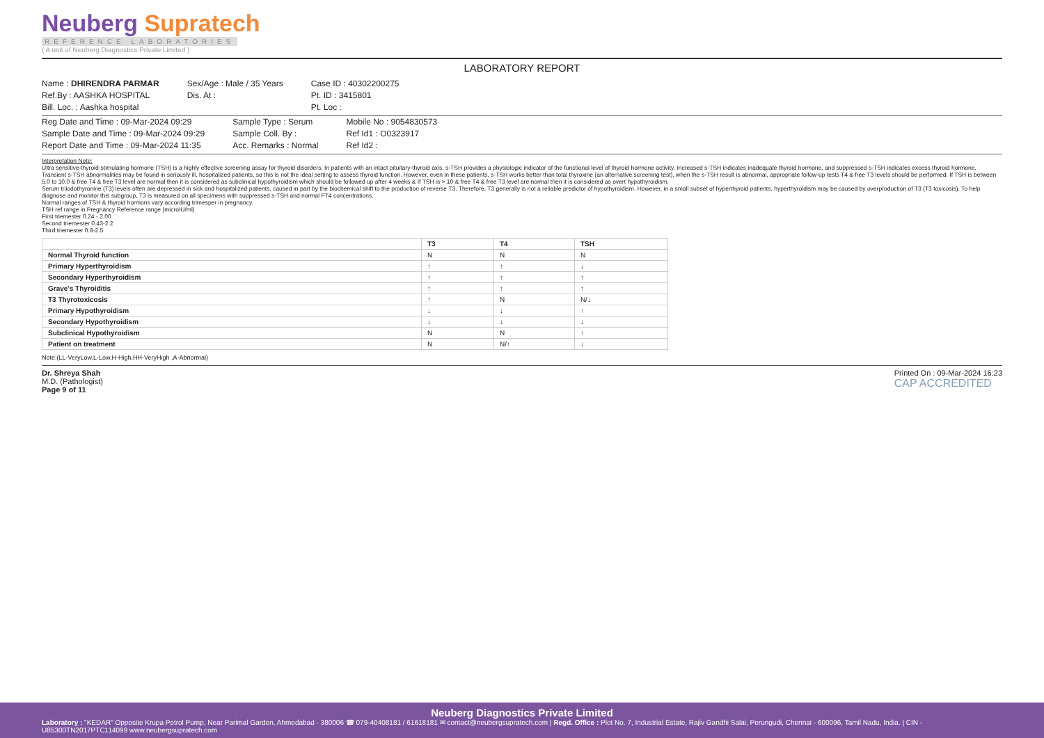Neuberg Supratech
REFERENCE LABORATORIES
( A unit of Neuberg Diagnostics Private Limited )
LABORATORY REPORT
Name : DHIRENDRA PARMAR
Ref.By : AASHKA HOSPITAL
Bill. Loc. : Aashka hospital
Sex/Age : Male / 35 Years
Dis. At :
Case ID : 40302200275
Pt. ID : 3415801
Pt. Loc :
Reg Date and Time : 09-Mar-2024 09:29
Sample Date and Time : 09-Mar-2024 09:29
Report Date and Time : 09-Mar-2024 11:35
Sample Type : Serum
Sample Coll. By :
Acc. Remarks : Normal
Mobile No : 9054830573
Ref Id1 : O0323917
Ref Id2 :
Interpretation Note:
Ultra sensitive-thyroid-stimulating hormone (TSH) is a highly effective screening assay for thyroid disorders. In patients with an intact pituitary-thyroid axis, s-TSH provides a physiologic indicator of the functional level of thyroid hormone activity. Increased s-TSH indicates inadequate thyroid hormone, and suppressed s-TSH indicates excess thyroid hormone. Transient s-TSH abnormalities may be found in seriously ill, hospitalized patients, so this is not the ideal setting to assess thyroid function. However, even in these patients, s-TSH works better than total thyroxine (an alternative screening test). when the s-TSH result is abnormal, appropriate follow-up tests T4 & free T3 levels should be performed. If TSH is between 5.0 to 10.0 & free T4 & free T3 level are normal then it is considered as subclinical hypothyroidism which should be followed up after 4 weeks & If TSH is > 10 & free T4 & free T3 level are normal then it is considered as overt hypothyroidism.
Serum triiodothyronine (T3) levels often are depressed in sick and hospitalized patients, caused in part by the biochemical shift to the production of reverse T3. Therefore, T3 generally is not a reliable predictor of hypothyroidism. However, in a small subset of hyperthyroid patients, hyperthyroidism may be caused by overproduction of T3 (T3 toxicosis). To help diagnose and monitor this subgroup, T3 is measured on all specimens with suppressed s-TSH and normal FT4 concentrations.
Normal ranges of TSH & thyroid hormons vary according trimesper in pregnancy.
TSH ref range in Pregnancy Reference range (microIU/ml)
First triemester 0.24 - 2.00
Second triemester 0.43-2.2
Third triemester 0.8-2.5
| | T3 | T4 | TSH |
| --- | --- | --- | --- |
| Normal Thyroid function | N | N | N |
| Primary Hyperthyroidism | ↑ | ↑ | ↓ |
| Secondary Hyperthyroidism | ↑ | ↑ | ↑ |
| Grave's Thyroiditis | ↑ | ↑ | ↑ |
| T3 Thyrotoxicosis | ↑ | N | N/↓ |
| Primary Hypothyroidism | ↓ | ↓ | ↑ |
| Secondary Hypothyroidism | ↓ | ↓ | ↓ |
| Subclinical Hypothyroidism | N | N | ↑ |
| Patient on treatment | N | N/↑ | ↓ |
Note:(LL-VeryLow,L-Low,H-High,HH-VeryHigh ,A-Abnormal)
Dr. Shreya Shah
M.D. (Pathologist)
Page 9 of 11
Printed On : 09-Mar-2024 16:23
CAP ACCREDITED
Neuberg Diagnostics Private Limited
Laboratory : "KEDAR" Opposite Krupa Petrol Pump, Near Parimal Garden, Ahmedabad - 380006 ☎ 079-40408181 / 61618181 ✉ contact@neubergsupratech.com | Regd. Office : Plot No. 7, Industrial Estate, Rajiv Gandhi Salai, Perungudi, Chennai - 600096, Tamil Nadu, India. | CIN - U85300TN2017PTC114099 www.neubergsupratech.com